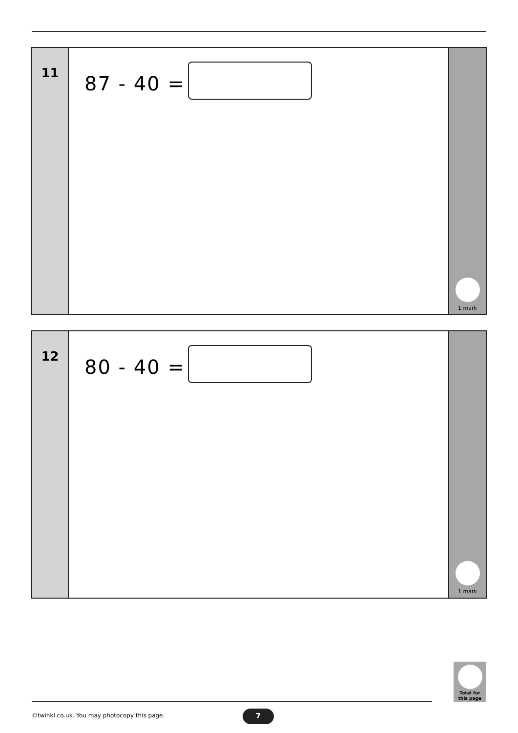11
87 - 40 =
1 mark
12
80 - 40 =
1 mark
Total for
this page
©twinkl.co.uk. You may photocopy this page.
7